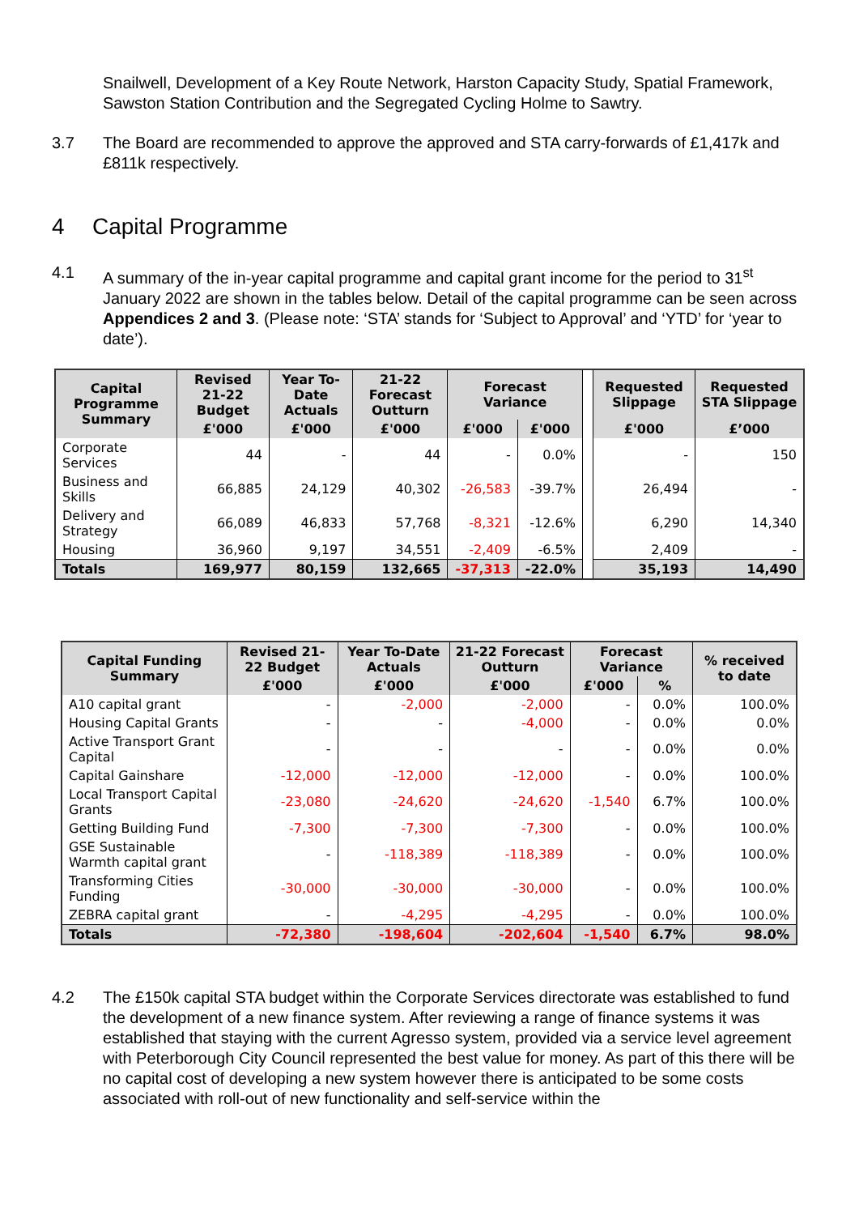Snailwell, Development of a Key Route Network, Harston Capacity Study, Spatial Framework, Sawston Station Contribution and the Segregated Cycling Holme to Sawtry.
3.7 The Board are recommended to approve the approved and STA carry-forwards of £1,417k and £811k respectively.
4 Capital Programme
4.1 A summary of the in-year capital programme and capital grant income for the period to 31<sup>st</sup> January 2022 are shown in the tables below. Detail of the capital programme can be seen across Appendices 2 and 3. (Please note: ‘STA’ stands for ‘Subject to Approval’ and ‘YTD’ for ‘year to date’).
| Capital Programme Summary | Revised 21-22 Budget | Year To-Date Actuals | 21-22 Forecast Outturn | Forecast Variance | | | Requested Slippage | Requested STA Slippage |
| --- | --- | --- | --- | --- | --- | --- | --- | --- |
| | £'000 | £'000 | £'000 | £'000 | £'000 | | £'000 | £’000 |
| Corporate Services | 44 | - | 44 | - | 0.0% | | - | 150 |
| Business and Skills | 66,885 | 24,129 | 40,302 | -26,583 | -39.7% | | 26,494 | - |
| Delivery and Strategy | 66,089 | 46,833 | 57,768 | -8,321 | -12.6% | | 6,290 | 14,340 |
| Housing | 36,960 | 9,197 | 34,551 | -2,409 | -6.5% | | 2,409 | - |
| Totals | 169,977 | 80,159 | 132,665 | -37,313 | -22.0% | | 35,193 | 14,490 |
| Capital Funding Summary | Revised 21-22 Budget | Year To-Date Actuals | 21-22 Forecast Outturn | Forecast Variance | | % received to date |
| --- | --- | --- | --- | --- | --- | --- |
| | £'000 | £'000 | £'000 | £'000 | % | |
| A10 capital grant | - | -2,000 | -2,000 | - | 0.0% | 100.0% |
| Housing Capital Grants | - | - | -4,000 | - | 0.0% | 0.0% |
| Active Transport Grant Capital | - | - | - | - | 0.0% | 0.0% |
| Capital Gainshare | -12,000 | -12,000 | -12,000 | - | 0.0% | 100.0% |
| Local Transport Capital Grants | -23,080 | -24,620 | -24,620 | -1,540 | 6.7% | 100.0% |
| Getting Building Fund | -7,300 | -7,300 | -7,300 | - | 0.0% | 100.0% |
| GSE Sustainable Warmth capital grant | - | -118,389 | -118,389 | - | 0.0% | 100.0% |
| Transforming Cities Funding | -30,000 | -30,000 | -30,000 | - | 0.0% | 100.0% |
| ZEBRA capital grant | - | -4,295 | -4,295 | - | 0.0% | 100.0% |
| Totals | -72,380 | -198,604 | -202,604 | -1,540 | 6.7% | 98.0% |
4.2 The £150k capital STA budget within the Corporate Services directorate was established to fund the development of a new finance system. After reviewing a range of finance systems it was established that staying with the current Agresso system, provided via a service level agreement with Peterborough City Council represented the best value for money. As part of this there will be no capital cost of developing a new system however there is anticipated to be some costs associated with roll-out of new functionality and self-service within the